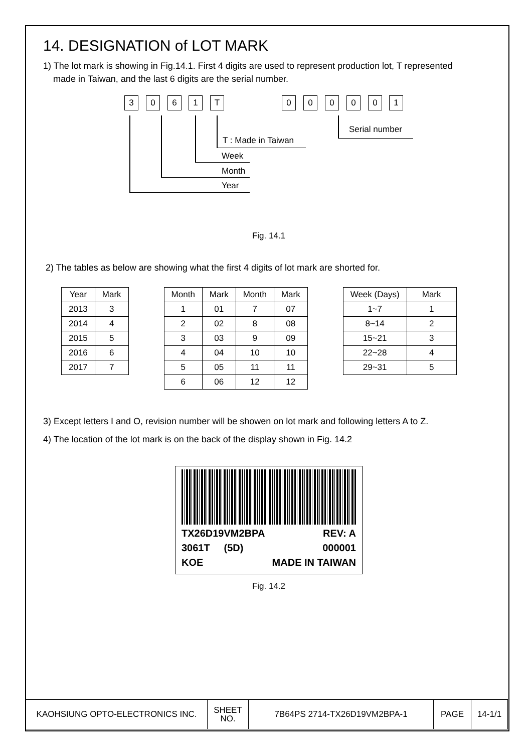14. DESIGNATION of LOT MARK
1) The lot mark is showing in Fig.14.1. First 4 digits are used to represent production lot, T represented
made in Taiwan, and the last 6 digits are the serial number.
3 0 6 1 T 0 0 0 0 0 1
Serial number
T : Made in Taiwan
Week
Month
Year
Fig. 14.1
2) The tables as below are showing what the first 4 digits of lot mark are shorted for.
| Year | Mark |
| --- | --- |
| 2013 | 3 |
| 2014 | 4 |
| 2015 | 5 |
| 2016 | 6 |
| 2017 | 7 |
| Month | Mark | Month | Mark |
| --- | --- | --- | --- |
| 1 | 01 | 7 | 07 |
| 2 | 02 | 8 | 08 |
| 3 | 03 | 9 | 09 |
| 4 | 04 | 10 | 10 |
| 5 | 05 | 11 | 11 |
| 6 | 06 | 12 | 12 |
| Week (Days) | Mark |
| --- | --- |
| 1~7 | 1 |
| 8~14 | 2 |
| 15~21 | 3 |
| 22~28 | 4 |
| 29~31 | 5 |
3) Except letters I and O, revision number will be showen on lot mark and following letters A to Z.
4) The location of the lot mark is on the back of the display shown in Fig. 14.2
TX26D19VM2BPA REV: A
3061T (5D) 000001
KOE MADE IN TAIWAN
Fig. 14.2
| KAOHSIUNG OPTO-ELECTRONICS INC. | SHEET NO. | 7B64PS 2714-TX26D19VM2BPA-1 | PAGE | 14-1/1 |